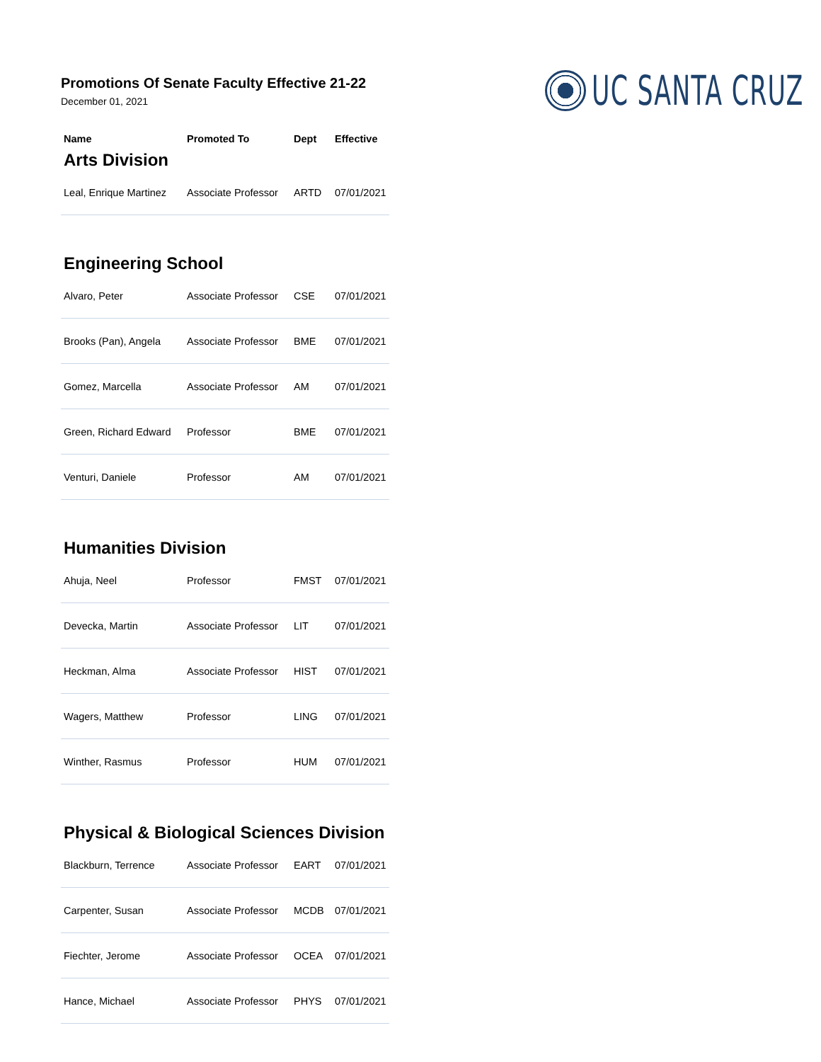Promotions Of Senate Faculty Effective 21-22
December 01, 2021
UC SANTA CRUZ
| Name | Promoted To | Dept | Effective |
| --- | --- | --- | --- |
| Arts Division | | | |
| Leal, Enrique Martinez | Associate Professor | ARTD | 07/01/2021 |
| Engineering School | | | |
| Alvaro, Peter | Associate Professor | CSE | 07/01/2021 |
| Brooks (Pan), Angela | Associate Professor | BME | 07/01/2021 |
| Gomez, Marcella | Associate Professor | AM | 07/01/2021 |
| Green, Richard Edward | Professor | BME | 07/01/2021 |
| Venturi, Daniele | Professor | AM | 07/01/2021 |
| Humanities Division | | | |
| Ahuja, Neel | Professor | FMST | 07/01/2021 |
| Devecka, Martin | Associate Professor | LIT | 07/01/2021 |
| Heckman, Alma | Associate Professor | HIST | 07/01/2021 |
| Wagers, Matthew | Professor | LING | 07/01/2021 |
| Winther, Rasmus | Professor | HUM | 07/01/2021 |
| Physical & Biological Sciences Division | | | |
| Blackburn, Terrence | Associate Professor | EART | 07/01/2021 |
| Carpenter, Susan | Associate Professor | MCDB | 07/01/2021 |
| Fiechter, Jerome | Associate Professor | OCEA | 07/01/2021 |
| Hance, Michael | Associate Professor | PHYS | 07/01/2021 |